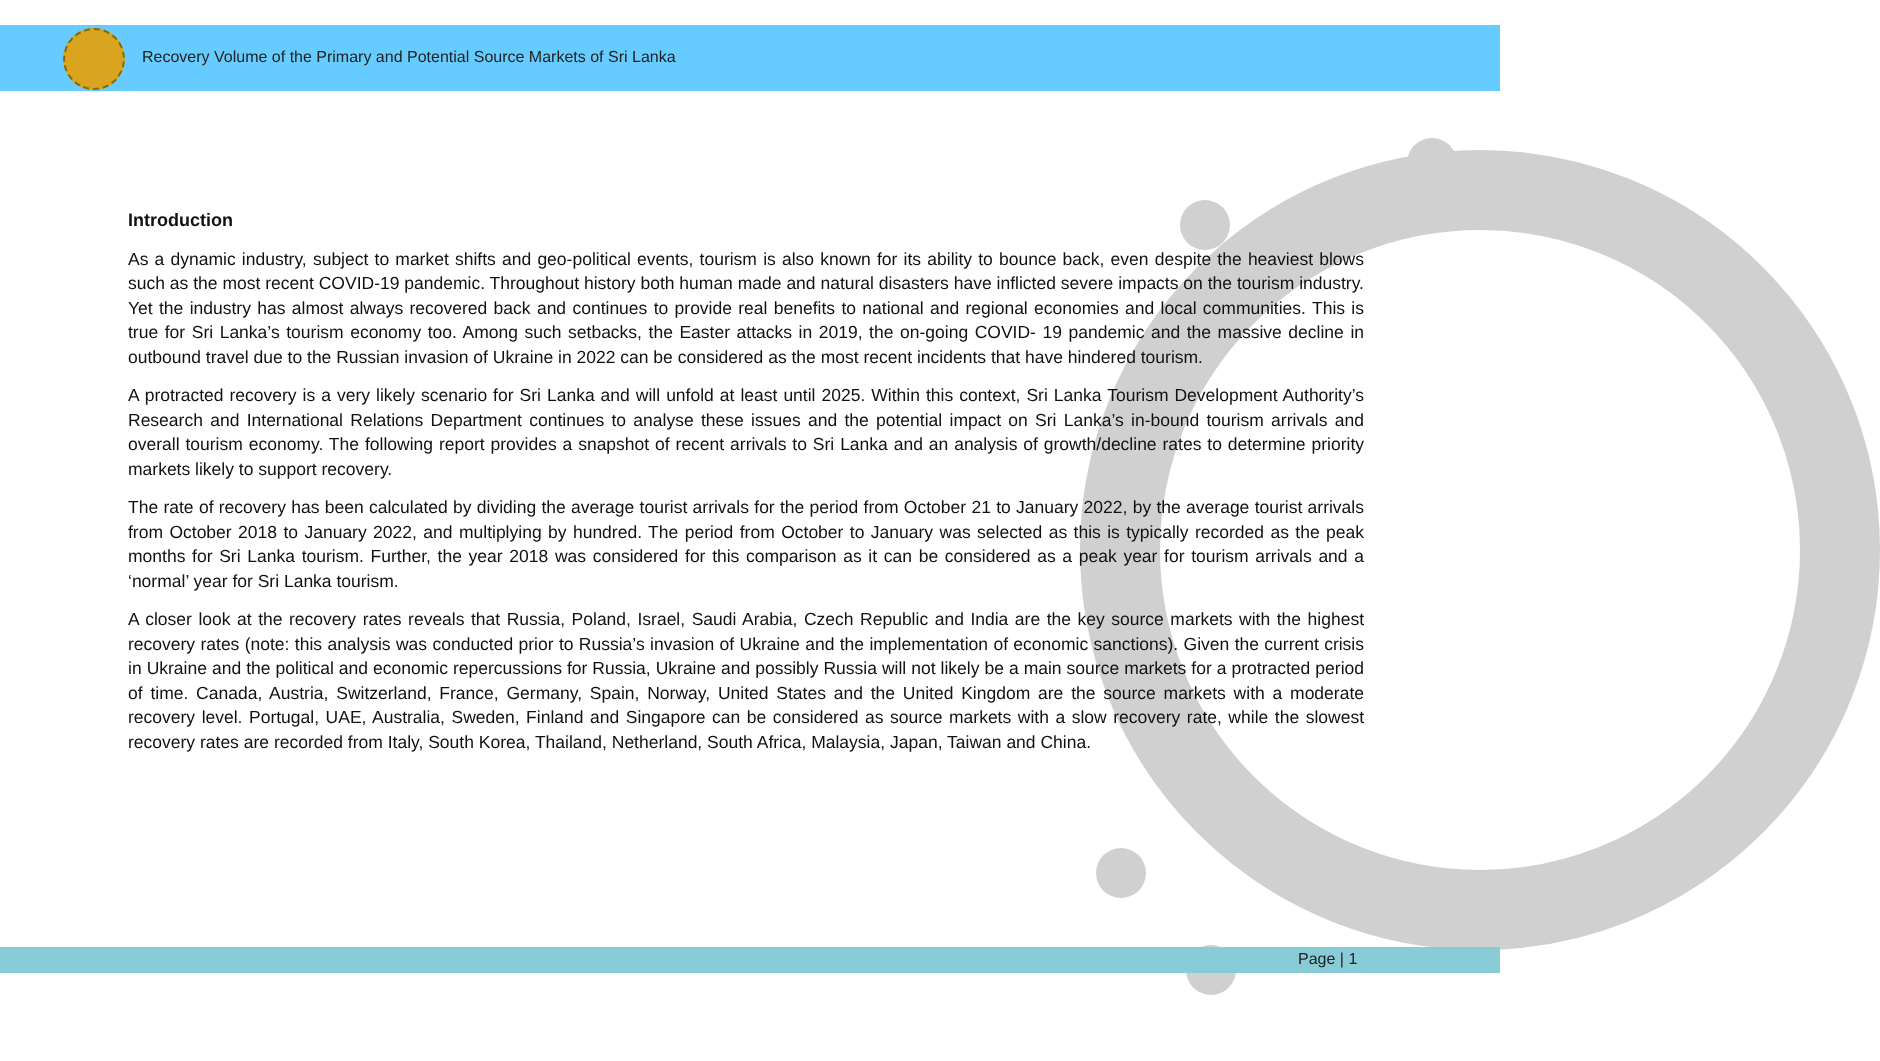Recovery Volume of the Primary and Potential Source Markets of Sri Lanka
Introduction
As a dynamic industry, subject to market shifts and geo-political events, tourism is also known for its ability to bounce back, even despite the heaviest blows such as the most recent COVID-19 pandemic. Throughout history both human made and natural disasters have inflicted severe impacts on the tourism industry. Yet the industry has almost always recovered back and continues to provide real benefits to national and regional economies and local communities. This is true for Sri Lanka’s tourism economy too. Among such setbacks, the Easter attacks in 2019, the on-going COVID- 19 pandemic and the massive decline in outbound travel due to the Russian invasion of Ukraine in 2022 can be considered as the most recent incidents that have hindered tourism.
A protracted recovery is a very likely scenario for Sri Lanka and will unfold at least until 2025. Within this context, Sri Lanka Tourism Development Authority’s Research and International Relations Department continues to analyse these issues and the potential impact on Sri Lanka’s in-bound tourism arrivals and overall tourism economy. The following report provides a snapshot of recent arrivals to Sri Lanka and an analysis of growth/decline rates to determine priority markets likely to support recovery.
The rate of recovery has been calculated by dividing the average tourist arrivals for the period from October 21 to January 2022, by the average tourist arrivals from October 2018 to January 2022, and multiplying by hundred. The period from October to January was selected as this is typically recorded as the peak months for Sri Lanka tourism. Further, the year 2018 was considered for this comparison as it can be considered as a peak year for tourism arrivals and a ‘normal’ year for Sri Lanka tourism.
A closer look at the recovery rates reveals that Russia, Poland, Israel, Saudi Arabia, Czech Republic and India are the key source markets with the highest recovery rates (note: this analysis was conducted prior to Russia’s invasion of Ukraine and the implementation of economic sanctions). Given the current crisis in Ukraine and the political and economic repercussions for Russia, Ukraine and possibly Russia will not likely be a main source markets for a protracted period of time. Canada, Austria, Switzerland, France, Germany, Spain, Norway, United States and the United Kingdom are the source markets with a moderate recovery level. Portugal, UAE, Australia, Sweden, Finland and Singapore can be considered as source markets with a slow recovery rate, while the slowest recovery rates are recorded from Italy, South Korea, Thailand, Netherland, South Africa, Malaysia, Japan, Taiwan and China.
Page | 1